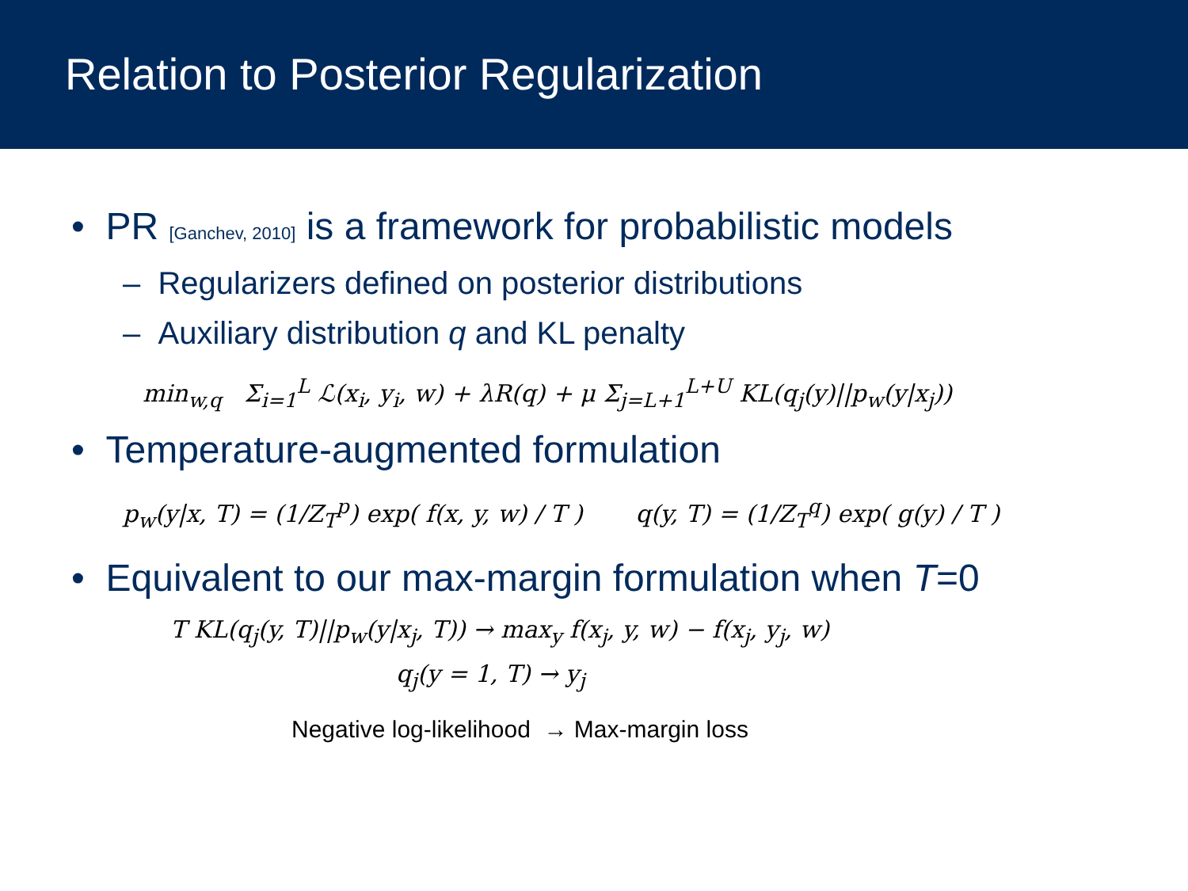Relation to Posterior Regularization
• PR [Ganchev, 2010] is a framework for probabilistic models
– Regularizers defined on posterior distributions
– Auxiliary distribution q and KL penalty
min<sub>w,q</sub> Σ<sub>i=1</sub><sup>L</sup> ℒ(x<sub>i</sub>, y<sub>i</sub>, w) + λR(q) + μ Σ<sub>j=L+1</sub><sup>L+U</sup> KL(q<sub>j</sub>(y)||p<sub>w</sub>(y|x<sub>j</sub>))
• Temperature-augmented formulation
p<sub>w</sub>(y|x, T) = (1/Z<sub>T</sub><sup>p</sup>) exp( f(x, y, w) / T ) q(y, T) = (1/Z<sub>T</sub><sup>q</sup>) exp( g(y) / T )
• Equivalent to our max-margin formulation when T=0
T KL(q<sub>j</sub>(y, T)||p<sub>w</sub>(y|x<sub>j</sub>, T)) → max<sub>y</sub> f(x<sub>j</sub>, y, w) − f(x<sub>j</sub>, y<sub>j</sub>, w)
q<sub>j</sub>(y = 1, T) → y<sub>j</sub>
Negative log-likelihood → Max-margin loss